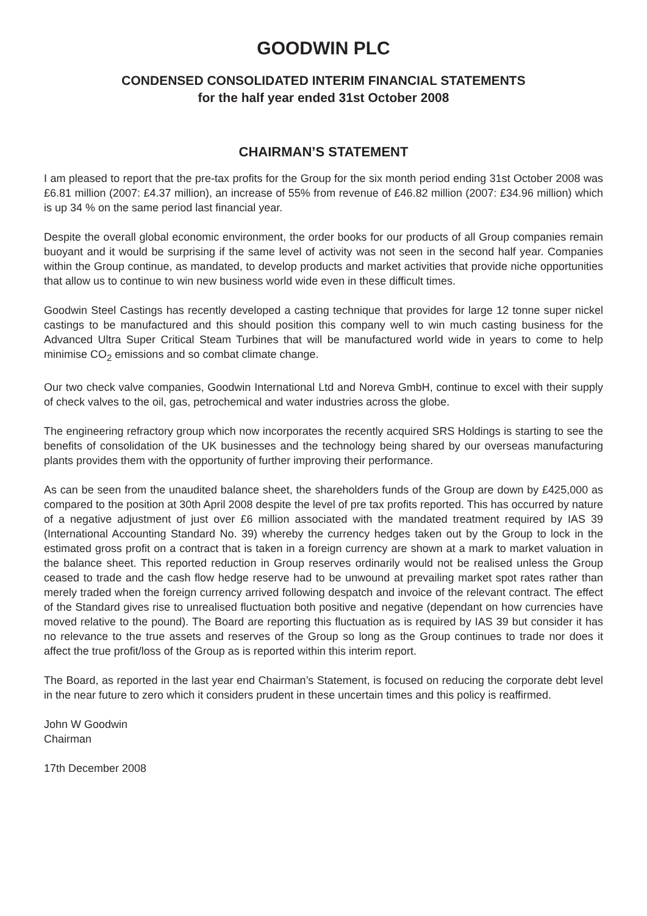GOODWIN PLC
CONDENSED CONSOLIDATED INTERIM FINANCIAL STATEMENTS
for the half year ended 31st October 2008
CHAIRMAN’S STATEMENT
I am pleased to report that the pre-tax profits for the Group for the six month period ending 31st October 2008 was £6.81 million (2007: £4.37 million), an increase of 55% from revenue of £46.82 million (2007: £34.96 million) which is up 34 % on the same period last financial year.
Despite the overall global economic environment, the order books for our products of all Group companies remain buoyant and it would be surprising if the same level of activity was not seen in the second half year. Companies within the Group continue, as mandated, to develop products and market activities that provide niche opportunities that allow us to continue to win new business world wide even in these difficult times.
Goodwin Steel Castings has recently developed a casting technique that provides for large 12 tonne super nickel castings to be manufactured and this should position this company well to win much casting business for the Advanced Ultra Super Critical Steam Turbines that will be manufactured world wide in years to come to help minimise CO<sub>2</sub> emissions and so combat climate change.
Our two check valve companies, Goodwin International Ltd and Noreva GmbH, continue to excel with their supply of check valves to the oil, gas, petrochemical and water industries across the globe.
The engineering refractory group which now incorporates the recently acquired SRS Holdings is starting to see the benefits of consolidation of the UK businesses and the technology being shared by our overseas manufacturing plants provides them with the opportunity of further improving their performance.
As can be seen from the unaudited balance sheet, the shareholders funds of the Group are down by £425,000 as compared to the position at 30th April 2008 despite the level of pre tax profits reported. This has occurred by nature of a negative adjustment of just over £6 million associated with the mandated treatment required by IAS 39 (International Accounting Standard No. 39) whereby the currency hedges taken out by the Group to lock in the estimated gross profit on a contract that is taken in a foreign currency are shown at a mark to market valuation in the balance sheet. This reported reduction in Group reserves ordinarily would not be realised unless the Group ceased to trade and the cash flow hedge reserve had to be unwound at prevailing market spot rates rather than merely traded when the foreign currency arrived following despatch and invoice of the relevant contract. The effect of the Standard gives rise to unrealised fluctuation both positive and negative (dependant on how currencies have moved relative to the pound). The Board are reporting this fluctuation as is required by IAS 39 but consider it has no relevance to the true assets and reserves of the Group so long as the Group continues to trade nor does it affect the true profit/loss of the Group as is reported within this interim report.
The Board, as reported in the last year end Chairman’s Statement, is focused on reducing the corporate debt level in the near future to zero which it considers prudent in these uncertain times and this policy is reaffirmed.
John W Goodwin
Chairman
17th December 2008